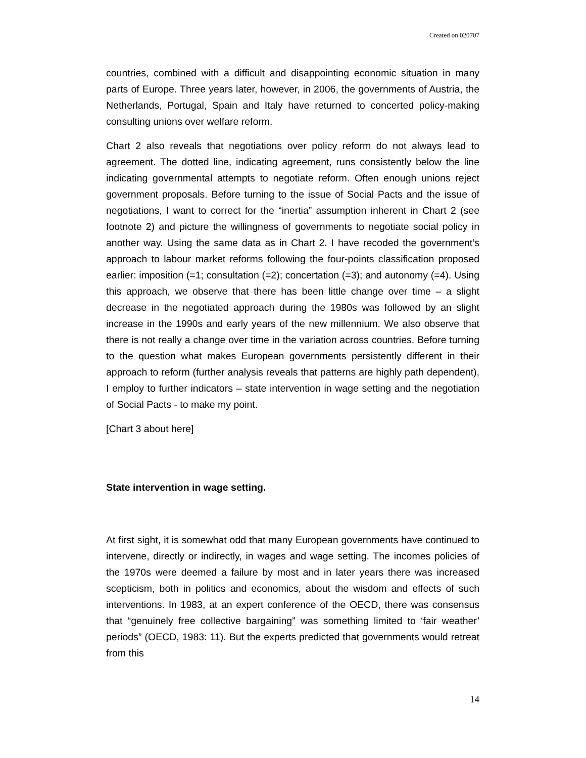Created on 020707
countries, combined with a difficult and disappointing economic situation in many parts of Europe. Three years later, however, in 2006, the governments of Austria, the Netherlands, Portugal, Spain and Italy have returned to concerted policy-making consulting unions over welfare reform.
Chart 2 also reveals that negotiations over policy reform do not always lead to agreement. The dotted line, indicating agreement, runs consistently below the line indicating governmental attempts to negotiate reform. Often enough unions reject government proposals. Before turning to the issue of Social Pacts and the issue of negotiations, I want to correct for the “inertia” assumption inherent in Chart 2 (see footnote 2) and picture the willingness of governments to negotiate social policy in another way. Using the same data as in Chart 2. I have recoded the government’s approach to labour market reforms following the four-points classification proposed earlier: imposition (=1; consultation (=2); concertation (=3); and autonomy (=4). Using this approach, we observe that there has been little change over time – a slight decrease in the negotiated approach during the 1980s was followed by an slight increase in the 1990s and early years of the new millennium. We also observe that there is not really a change over time in the variation across countries. Before turning to the question what makes European governments persistently different in their approach to reform (further analysis reveals that patterns are highly path dependent), I employ to further indicators – state intervention in wage setting and the negotiation of Social Pacts - to make my point.
[Chart 3 about here]
State intervention in wage setting.
At first sight, it is somewhat odd that many European governments have continued to intervene, directly or indirectly, in wages and wage setting. The incomes policies of the 1970s were deemed a failure by most and in later years there was increased scepticism, both in politics and economics, about the wisdom and effects of such interventions. In 1983, at an expert conference of the OECD, there was consensus that “genuinely free collective bargaining” was something limited to ‘fair weather’ periods” (OECD, 1983: 11). But the experts predicted that governments would retreat from this
14